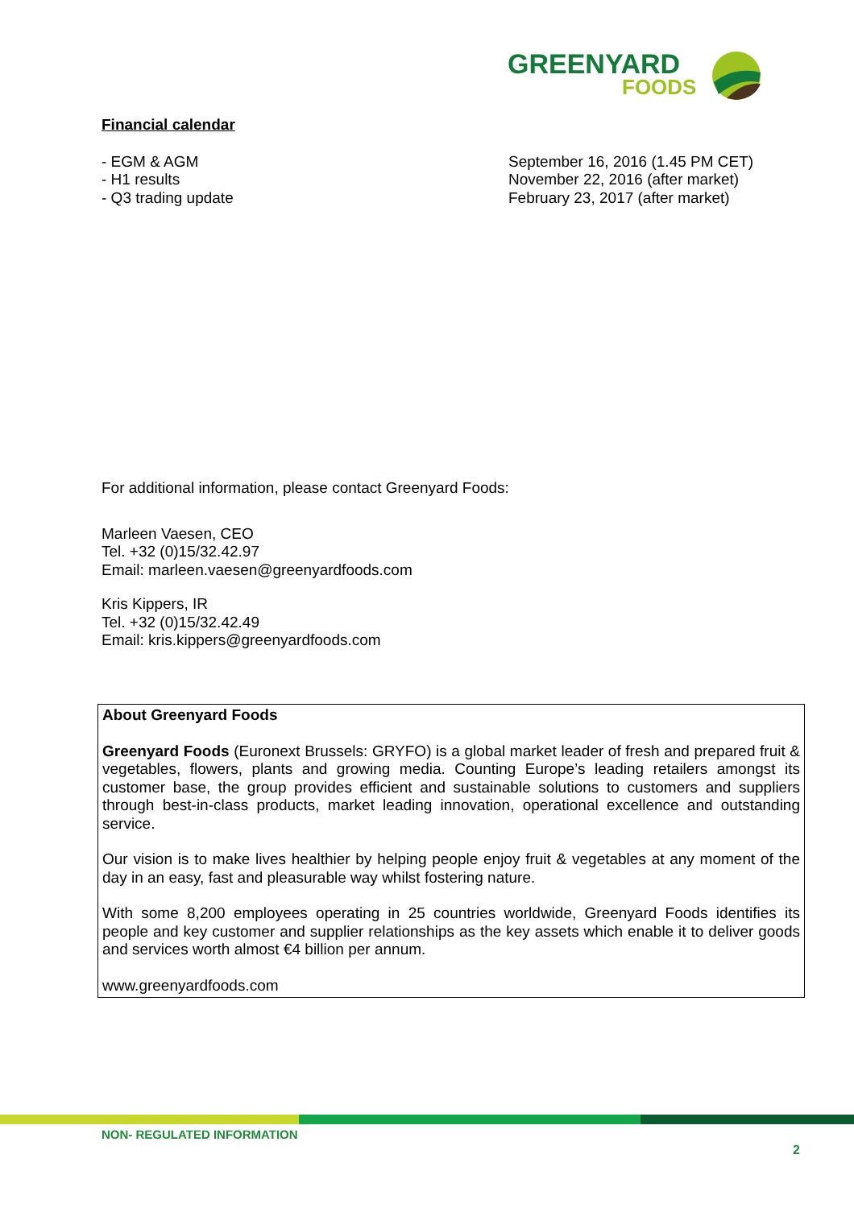GREENYARD
FOODS
Financial calendar
| - EGM & AGM | September 16, 2016 (1.45 PM CET) |
| - H1 results | November 22, 2016 (after market) |
| - Q3 trading update | February 23, 2017 (after market) |
For additional information, please contact Greenyard Foods:
Marleen Vaesen, CEO
Tel. +32 (0)15/32.42.97
Email: marleen.vaesen@greenyardfoods.com
Kris Kippers, IR
Tel. +32 (0)15/32.42.49
Email: kris.kippers@greenyardfoods.com
About Greenyard Foods
Greenyard Foods (Euronext Brussels: GRYFO) is a global market leader of fresh and prepared fruit & vegetables, flowers, plants and growing media. Counting Europe’s leading retailers amongst its customer base, the group provides efficient and sustainable solutions to customers and suppliers through best-in-class products, market leading innovation, operational excellence and outstanding service.
Our vision is to make lives healthier by helping people enjoy fruit & vegetables at any moment of the day in an easy, fast and pleasurable way whilst fostering nature.
With some 8,200 employees operating in 25 countries worldwide, Greenyard Foods identifies its people and key customer and supplier relationships as the key assets which enable it to deliver goods and services worth almost €4 billion per annum.
www.greenyardfoods.com
NON- REGULATED INFORMATION
2